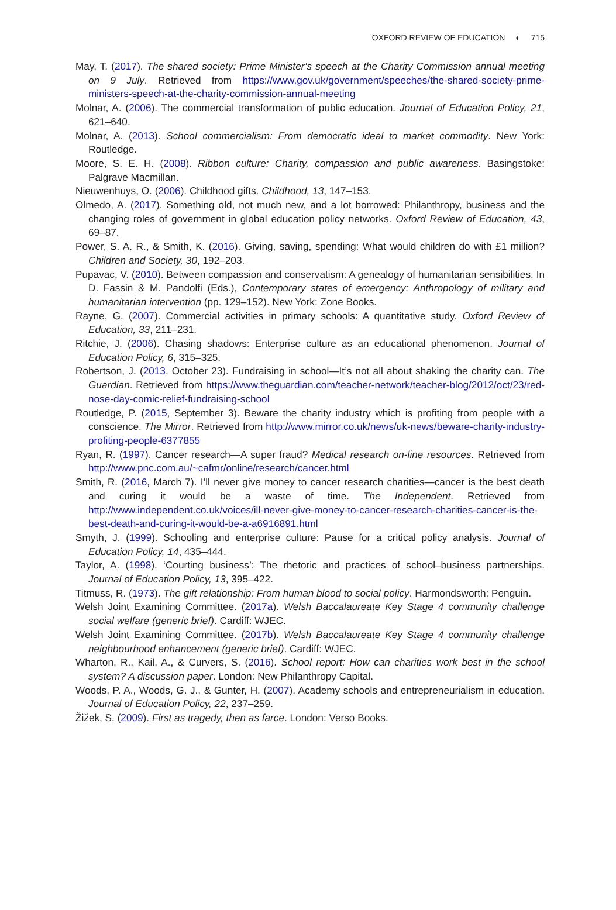OXFORD REVIEW OF EDUCATION ◐ 715
May, T. (2017). The shared society: Prime Minister’s speech at the Charity Commission annual meeting on 9 July. Retrieved from https://www.gov.uk/government/speeches/the-shared-society-prime-ministers-speech-at-the-charity-commission-annual-meeting
Molnar, A. (2006). The commercial transformation of public education. Journal of Education Policy, 21, 621–640.
Molnar, A. (2013). School commercialism: From democratic ideal to market commodity. New York: Routledge.
Moore, S. E. H. (2008). Ribbon culture: Charity, compassion and public awareness. Basingstoke: Palgrave Macmillan.
Nieuwenhuys, O. (2006). Childhood gifts. Childhood, 13, 147–153.
Olmedo, A. (2017). Something old, not much new, and a lot borrowed: Philanthropy, business and the changing roles of government in global education policy networks. Oxford Review of Education, 43, 69–87.
Power, S. A. R., & Smith, K. (2016). Giving, saving, spending: What would children do with £1 million? Children and Society, 30, 192–203.
Pupavac, V. (2010). Between compassion and conservatism: A genealogy of humanitarian sensibilities. In D. Fassin & M. Pandolfi (Eds.), Contemporary states of emergency: Anthropology of military and humanitarian intervention (pp. 129–152). New York: Zone Books.
Rayne, G. (2007). Commercial activities in primary schools: A quantitative study. Oxford Review of Education, 33, 211–231.
Ritchie, J. (2006). Chasing shadows: Enterprise culture as an educational phenomenon. Journal of Education Policy, 6, 315–325.
Robertson, J. (2013, October 23). Fundraising in school—It’s not all about shaking the charity can. The Guardian. Retrieved from https://www.theguardian.com/teacher-network/teacher-blog/2012/oct/23/red-nose-day-comic-relief-fundraising-school
Routledge, P. (2015, September 3). Beware the charity industry which is profiting from people with a conscience. The Mirror. Retrieved from http://www.mirror.co.uk/news/uk-news/beware-charity-industry-profiting-people-6377855
Ryan, R. (1997). Cancer research—A super fraud? Medical research on-line resources. Retrieved from http://www.pnc.com.au/~cafmr/online/research/cancer.html
Smith, R. (2016, March 7). I’ll never give money to cancer research charities—cancer is the best death and curing it would be a waste of time. The Independent. Retrieved from http://www.independent.co.uk/voices/ill-never-give-money-to-cancer-research-charities-cancer-is-the-best-death-and-curing-it-would-be-a-a6916891.html
Smyth, J. (1999). Schooling and enterprise culture: Pause for a critical policy analysis. Journal of Education Policy, 14, 435–444.
Taylor, A. (1998). ‘Courting business’: The rhetoric and practices of school–business partnerships. Journal of Education Policy, 13, 395–422.
Titmuss, R. (1973). The gift relationship: From human blood to social policy. Harmondsworth: Penguin.
Welsh Joint Examining Committee. (2017a). Welsh Baccalaureate Key Stage 4 community challenge social welfare (generic brief). Cardiff: WJEC.
Welsh Joint Examining Committee. (2017b). Welsh Baccalaureate Key Stage 4 community challenge neighbourhood enhancement (generic brief). Cardiff: WJEC.
Wharton, R., Kail, A., & Curvers, S. (2016). School report: How can charities work best in the school system? A discussion paper. London: New Philanthropy Capital.
Woods, P. A., Woods, G. J., & Gunter, H. (2007). Academy schools and entrepreneurialism in education. Journal of Education Policy, 22, 237–259.
Žižek, S. (2009). First as tragedy, then as farce. London: Verso Books.